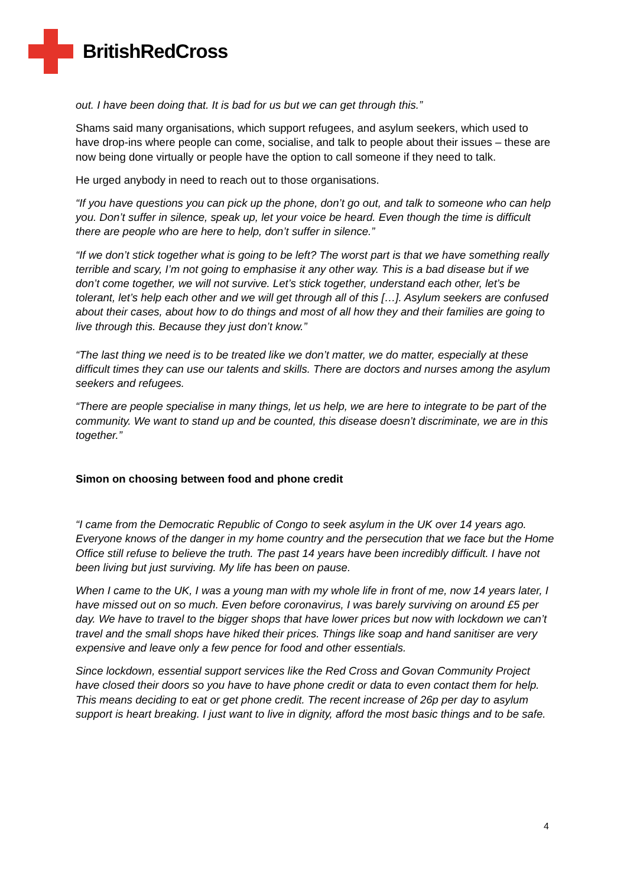BritishRedCross
out. I have been doing that. It is bad for us but we can get through this.”
Shams said many organisations, which support refugees, and asylum seekers, which used to have drop-ins where people can come, socialise, and talk to people about their issues – these are now being done virtually or people have the option to call someone if they need to talk.
He urged anybody in need to reach out to those organisations.
“If you have questions you can pick up the phone, don’t go out, and talk to someone who can help you. Don’t suffer in silence, speak up, let your voice be heard. Even though the time is difficult there are people who are here to help, don’t suffer in silence.”
“If we don’t stick together what is going to be left? The worst part is that we have something really terrible and scary, I’m not going to emphasise it any other way. This is a bad disease but if we don’t come together, we will not survive. Let’s stick together, understand each other, let’s be tolerant, let’s help each other and we will get through all of this […]. Asylum seekers are confused about their cases, about how to do things and most of all how they and their families are going to live through this. Because they just don’t know.”
“The last thing we need is to be treated like we don’t matter, we do matter, especially at these difficult times they can use our talents and skills. There are doctors and nurses among the asylum seekers and refugees.
“There are people specialise in many things, let us help, we are here to integrate to be part of the community. We want to stand up and be counted, this disease doesn’t discriminate, we are in this together.”
Simon on choosing between food and phone credit
“I came from the Democratic Republic of Congo to seek asylum in the UK over 14 years ago. Everyone knows of the danger in my home country and the persecution that we face but the Home Office still refuse to believe the truth. The past 14 years have been incredibly difficult. I have not been living but just surviving. My life has been on pause.
When I came to the UK, I was a young man with my whole life in front of me, now 14 years later, I have missed out on so much. Even before coronavirus, I was barely surviving on around £5 per day. We have to travel to the bigger shops that have lower prices but now with lockdown we can’t travel and the small shops have hiked their prices. Things like soap and hand sanitiser are very expensive and leave only a few pence for food and other essentials.
Since lockdown, essential support services like the Red Cross and Govan Community Project have closed their doors so you have to have phone credit or data to even contact them for help. This means deciding to eat or get phone credit. The recent increase of 26p per day to asylum support is heart breaking. I just want to live in dignity, afford the most basic things and to be safe.
4